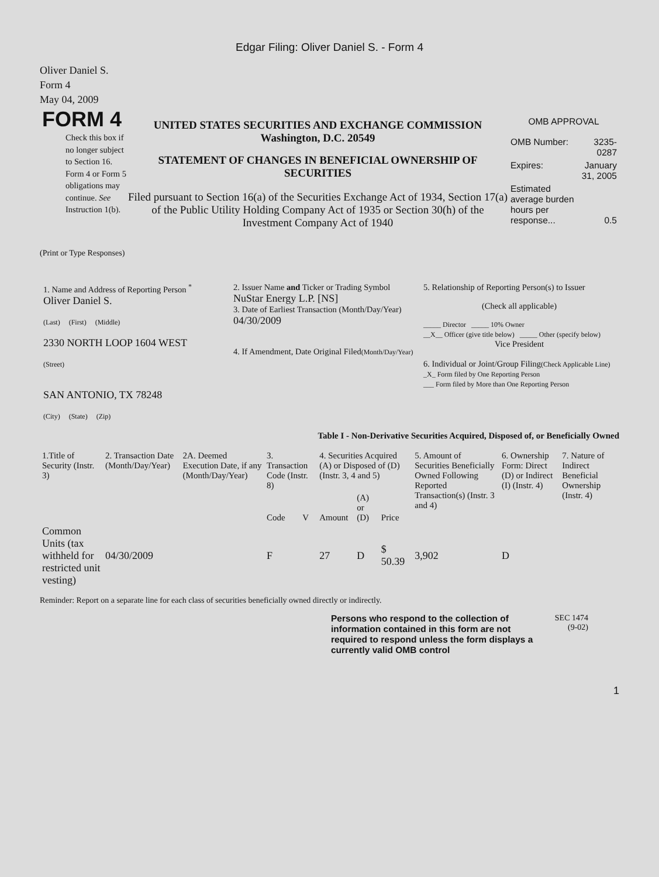Edgar Filing: Oliver Daniel S. - Form 4
Oliver Daniel S.
Form 4
May 04, 2009
FORM 4
Check this box if no longer subject to Section 16. Form 4 or Form 5 obligations may continue. See Instruction 1(b).
UNITED STATES SECURITIES AND EXCHANGE COMMISSION
Washington, D.C. 20549
STATEMENT OF CHANGES IN BENEFICIAL OWNERSHIP OF SECURITIES
Filed pursuant to Section 16(a) of the Securities Exchange Act of 1934, Section 17(a) of the Public Utility Holding Company Act of 1935 or Section 30(h) of the Investment Company Act of 1940
OMB APPROVAL
| OMB Number: | 3235-0287 |
| Expires: | January 31, 2005 |
| Estimated average burden hours per response... | 0.5 |
(Print or Type Responses)
1. Name and Address of Reporting Person <sup>*</sup>
Oliver Daniel S.
(Last) (First) (Middle)
2330 NORTH LOOP 1604 WEST
(Street)
SAN ANTONIO, TX 78248
(City) (State) (Zip)
2. Issuer Name and Ticker or Trading Symbol
NuStar Energy L.P. [NS]
3. Date of Earliest Transaction (Month/Day/Year)
04/30/2009
4. If Amendment, Date Original Filed(Month/Day/Year)
5. Relationship of Reporting Person(s) to Issuer
(Check all applicable)
_____ Director _____ 10% Owner
__X__ Officer (give title below) _____ Other (specify below)
Vice President
6. Individual or Joint/Group Filing(Check Applicable Line)
_X_ Form filed by One Reporting Person
___ Form filed by More than One Reporting Person
Table I - Non-Derivative Securities Acquired, Disposed of, or Beneficially Owned
| 1.Title of Security (Instr. 3) | 2. Transaction Date (Month/Day/Year) | 2A. Deemed Execution Date, if any (Month/Day/Year) | 3. Transaction Code (Instr. 8) | | 4. Securities Acquired (A) or Disposed of (D) (Instr. 3, 4 and 5) | | | 5. Amount of Securities Beneficially Owned Following Reported Transaction(s) (Instr. 3 and 4) | 6. Ownership Form: Direct (D) or Indirect (I) (Instr. 4) | 7. Nature of Indirect Beneficial Ownership (Instr. 4) |
| --- | --- | --- | --- | --- | --- | --- | --- | --- | --- | --- |
| | | | Code | V | Amount | (A) or (D) | Price | | | |
| Common Units (tax withheld for restricted unit vesting) | 04/30/2009 | | F | | 27 | D | $ 50.39 | 3,902 | D | |
Reminder: Report on a separate line for each class of securities beneficially owned directly or indirectly.
Persons who respond to the collection of information contained in this form are not required to respond unless the form displays a currently valid OMB control
SEC 1474 (9-02)
1